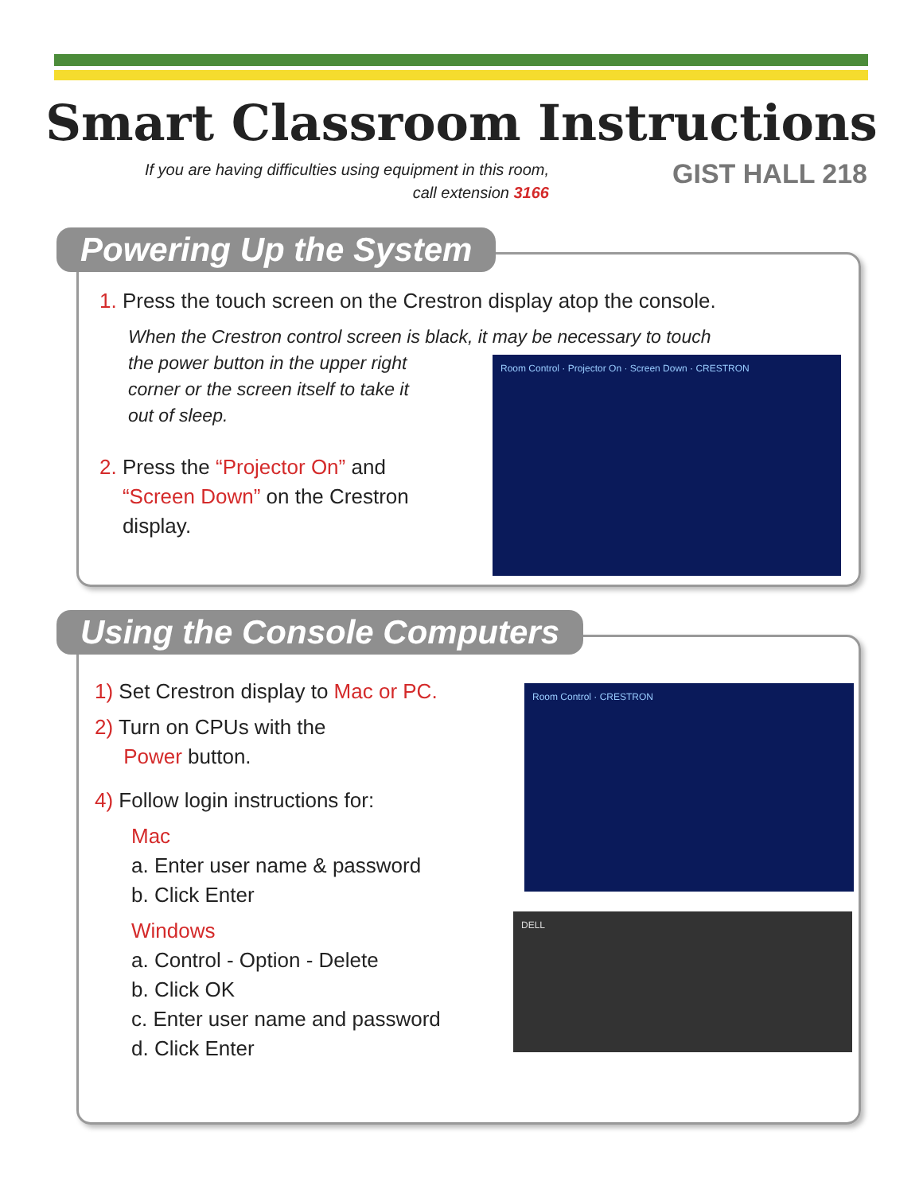Smart Classroom Instructions
If you are having difficulties using equipment in this room,
call extension 3166
GIST HALL 218
Powering Up the System
1. Press the touch screen on the Crestron display atop the console.
When the Crestron control screen is black, it may be necessary to touch
the power button in the upper right
corner or the screen itself to take it
out of sleep.
2. Press the “Projector On” and
“Screen Down” on the Crestron
display.
Room Control · Projector On · Screen Down · CRESTRON
Using the Console Computers
1) Set Crestron display to Mac or PC.
2) Turn on CPUs with the
Power button.
4) Follow login instructions for:
Mac
a. Enter user name & password
b. Click Enter
Windows
a. Control - Option - Delete
b. Click OK
c. Enter user name and password
d. Click Enter
Room Control · CRESTRON
DELL